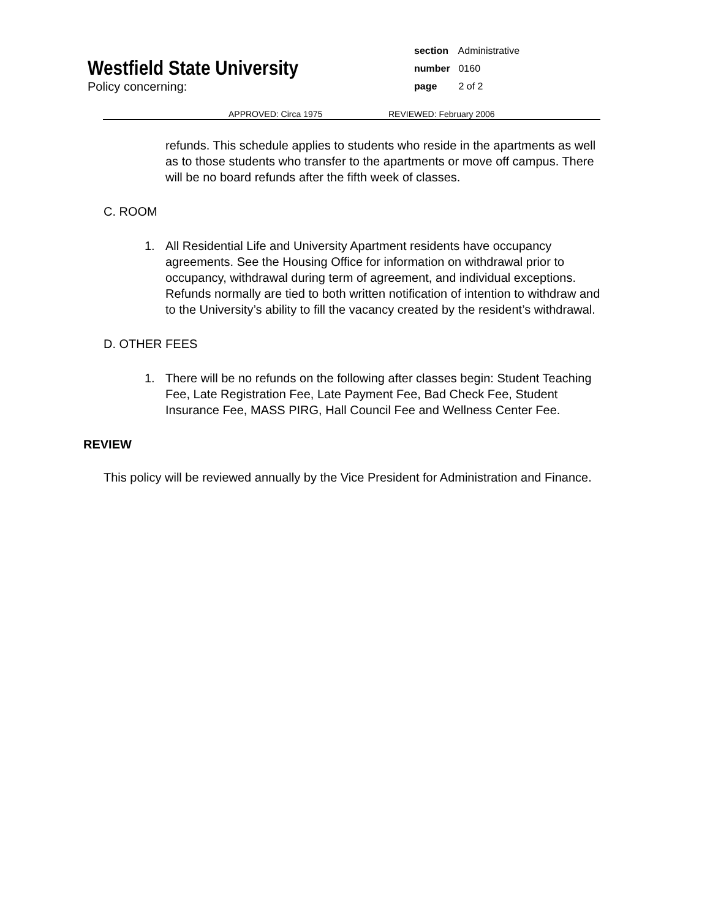section Administrative
number 0160
page 2 of 2
Westfield State University
Policy concerning:
APPROVED: Circa 1975 REVIEWED: February 2006
refunds. This schedule applies to students who reside in the apartments as well as to those students who transfer to the apartments or move off campus. There will be no board refunds after the fifth week of classes.
C. ROOM
1. All Residential Life and University Apartment residents have occupancy agreements. See the Housing Office for information on withdrawal prior to occupancy, withdrawal during term of agreement, and individual exceptions. Refunds normally are tied to both written notification of intention to withdraw and to the University’s ability to fill the vacancy created by the resident’s withdrawal.
D. OTHER FEES
1. There will be no refunds on the following after classes begin: Student Teaching Fee, Late Registration Fee, Late Payment Fee, Bad Check Fee, Student Insurance Fee, MASS PIRG, Hall Council Fee and Wellness Center Fee.
REVIEW
This policy will be reviewed annually by the Vice President for Administration and Finance.